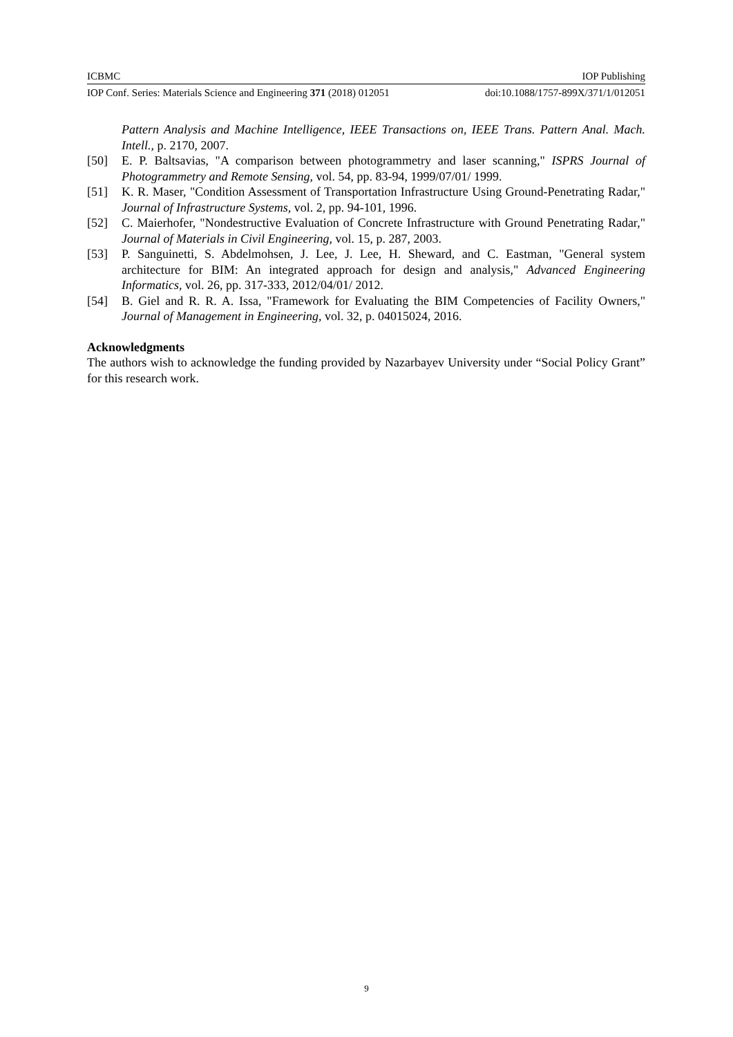ICBMC IOP Publishing
IOP Conf. Series: Materials Science and Engineering 371 (2018) 012051 doi:10.1088/1757-899X/371/1/012051
Pattern Analysis and Machine Intelligence, IEEE Transactions on, IEEE Trans. Pattern Anal. Mach. Intell., p. 2170, 2007.
[50] E. P. Baltsavias, "A comparison between photogrammetry and laser scanning," ISPRS Journal of Photogrammetry and Remote Sensing, vol. 54, pp. 83-94, 1999/07/01/ 1999.
[51] K. R. Maser, "Condition Assessment of Transportation Infrastructure Using Ground-Penetrating Radar," Journal of Infrastructure Systems, vol. 2, pp. 94-101, 1996.
[52] C. Maierhofer, "Nondestructive Evaluation of Concrete Infrastructure with Ground Penetrating Radar," Journal of Materials in Civil Engineering, vol. 15, p. 287, 2003.
[53] P. Sanguinetti, S. Abdelmohsen, J. Lee, J. Lee, H. Sheward, and C. Eastman, "General system architecture for BIM: An integrated approach for design and analysis," Advanced Engineering Informatics, vol. 26, pp. 317-333, 2012/04/01/ 2012.
[54] B. Giel and R. R. A. Issa, "Framework for Evaluating the BIM Competencies of Facility Owners," Journal of Management in Engineering, vol. 32, p. 04015024, 2016.
Acknowledgments
The authors wish to acknowledge the funding provided by Nazarbayev University under “Social Policy Grant” for this research work.
9